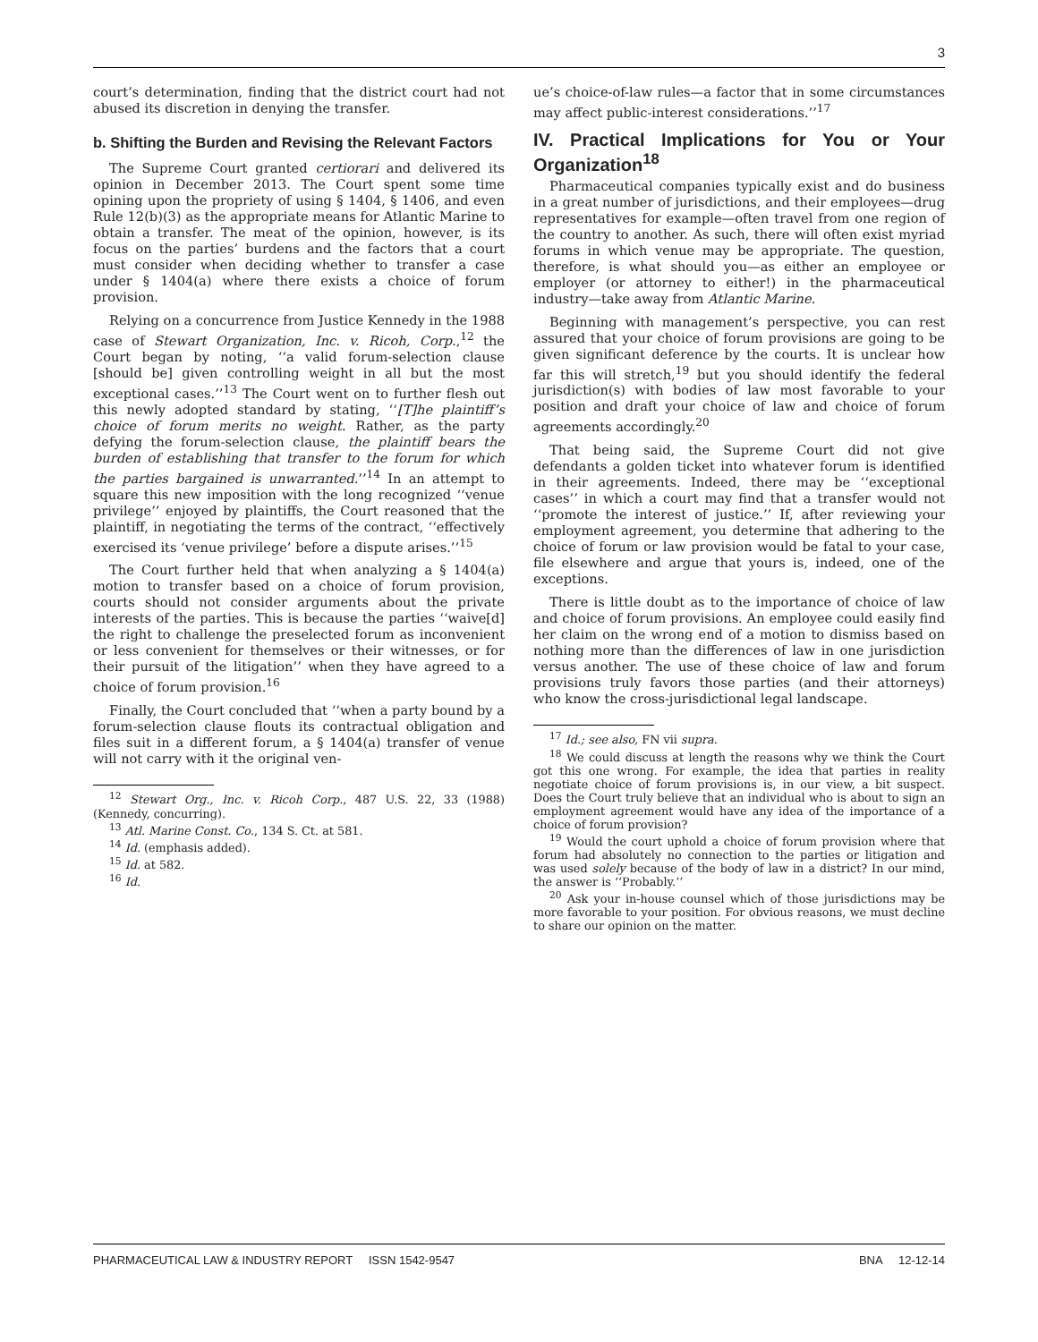3
court’s determination, finding that the district court had not abused its discretion in denying the transfer.
b. Shifting the Burden and Revising the Relevant Factors
The Supreme Court granted certiorari and delivered its opinion in December 2013. The Court spent some time opining upon the propriety of using § 1404, § 1406, and even Rule 12(b)(3) as the appropriate means for Atlantic Marine to obtain a transfer. The meat of the opinion, however, is its focus on the parties’ burdens and the factors that a court must consider when deciding whether to transfer a case under § 1404(a) where there exists a choice of forum provision.
Relying on a concurrence from Justice Kennedy in the 1988 case of Stewart Organization, Inc. v. Ricoh, Corp.,<sup>12</sup> the Court began by noting, ‘‘a valid forum-selection clause [should be] given controlling weight in all but the most exceptional cases.’’<sup>13</sup> The Court went on to further flesh out this newly adopted standard by stating, ‘‘[T]he plaintiff’s choice of forum merits no weight. Rather, as the party defying the forum-selection clause, the plaintiff bears the burden of establishing that transfer to the forum for which the parties bargained is unwarranted.’’<sup>14</sup> In an attempt to square this new imposition with the long recognized ‘‘venue privilege’’ enjoyed by plaintiffs, the Court reasoned that the plaintiff, in negotiating the terms of the contract, ‘‘effectively exercised its ‘venue privilege’ before a dispute arises.’’<sup>15</sup>
The Court further held that when analyzing a § 1404(a) motion to transfer based on a choice of forum provision, courts should not consider arguments about the private interests of the parties. This is because the parties ‘‘waive[d] the right to challenge the preselected forum as inconvenient or less convenient for themselves or their witnesses, or for their pursuit of the litigation’’ when they have agreed to a choice of forum provision.<sup>16</sup>
Finally, the Court concluded that ‘‘when a party bound by a forum-selection clause flouts its contractual obligation and files suit in a different forum, a § 1404(a) transfer of venue will not carry with it the original ven-
<sup>12</sup> Stewart Org., Inc. v. Ricoh Corp., 487 U.S. 22, 33 (1988) (Kennedy, concurring).
<sup>13</sup> Atl. Marine Const. Co., 134 S. Ct. at 581.
<sup>14</sup> Id. (emphasis added).
<sup>15</sup> Id. at 582.
<sup>16</sup> Id.
ue’s choice-of-law rules—a factor that in some circumstances may affect public-interest considerations.’’<sup>17</sup>
IV. Practical Implications for You or Your Organization<sup>18</sup>
Pharmaceutical companies typically exist and do business in a great number of jurisdictions, and their employees—drug representatives for example—often travel from one region of the country to another. As such, there will often exist myriad forums in which venue may be appropriate. The question, therefore, is what should you—as either an employee or employer (or attorney to either!) in the pharmaceutical industry—take away from Atlantic Marine.
Beginning with management’s perspective, you can rest assured that your choice of forum provisions are going to be given significant deference by the courts. It is unclear how far this will stretch,<sup>19</sup> but you should identify the federal jurisdiction(s) with bodies of law most favorable to your position and draft your choice of law and choice of forum agreements accordingly.<sup>20</sup>
That being said, the Supreme Court did not give defendants a golden ticket into whatever forum is identified in their agreements. Indeed, there may be ‘‘exceptional cases’’ in which a court may find that a transfer would not ‘‘promote the interest of justice.’’ If, after reviewing your employment agreement, you determine that adhering to the choice of forum or law provision would be fatal to your case, file elsewhere and argue that yours is, indeed, one of the exceptions.
There is little doubt as to the importance of choice of law and choice of forum provisions. An employee could easily find her claim on the wrong end of a motion to dismiss based on nothing more than the differences of law in one jurisdiction versus another. The use of these choice of law and forum provisions truly favors those parties (and their attorneys) who know the cross-jurisdictional legal landscape.
<sup>17</sup> Id.; see also, FN vii supra.
<sup>18</sup> We could discuss at length the reasons why we think the Court got this one wrong. For example, the idea that parties in reality negotiate choice of forum provisions is, in our view, a bit suspect. Does the Court truly believe that an individual who is about to sign an employment agreement would have any idea of the importance of a choice of forum provision?
<sup>19</sup> Would the court uphold a choice of forum provision where that forum had absolutely no connection to the parties or litigation and was used solely because of the body of law in a district? In our mind, the answer is ‘‘Probably.’’
<sup>20</sup> Ask your in-house counsel which of those jurisdictions may be more favorable to your position. For obvious reasons, we must decline to share our opinion on the matter.
PHARMACEUTICAL LAW & INDUSTRY REPORT ISSN 1542-9547 BNA 12-12-14